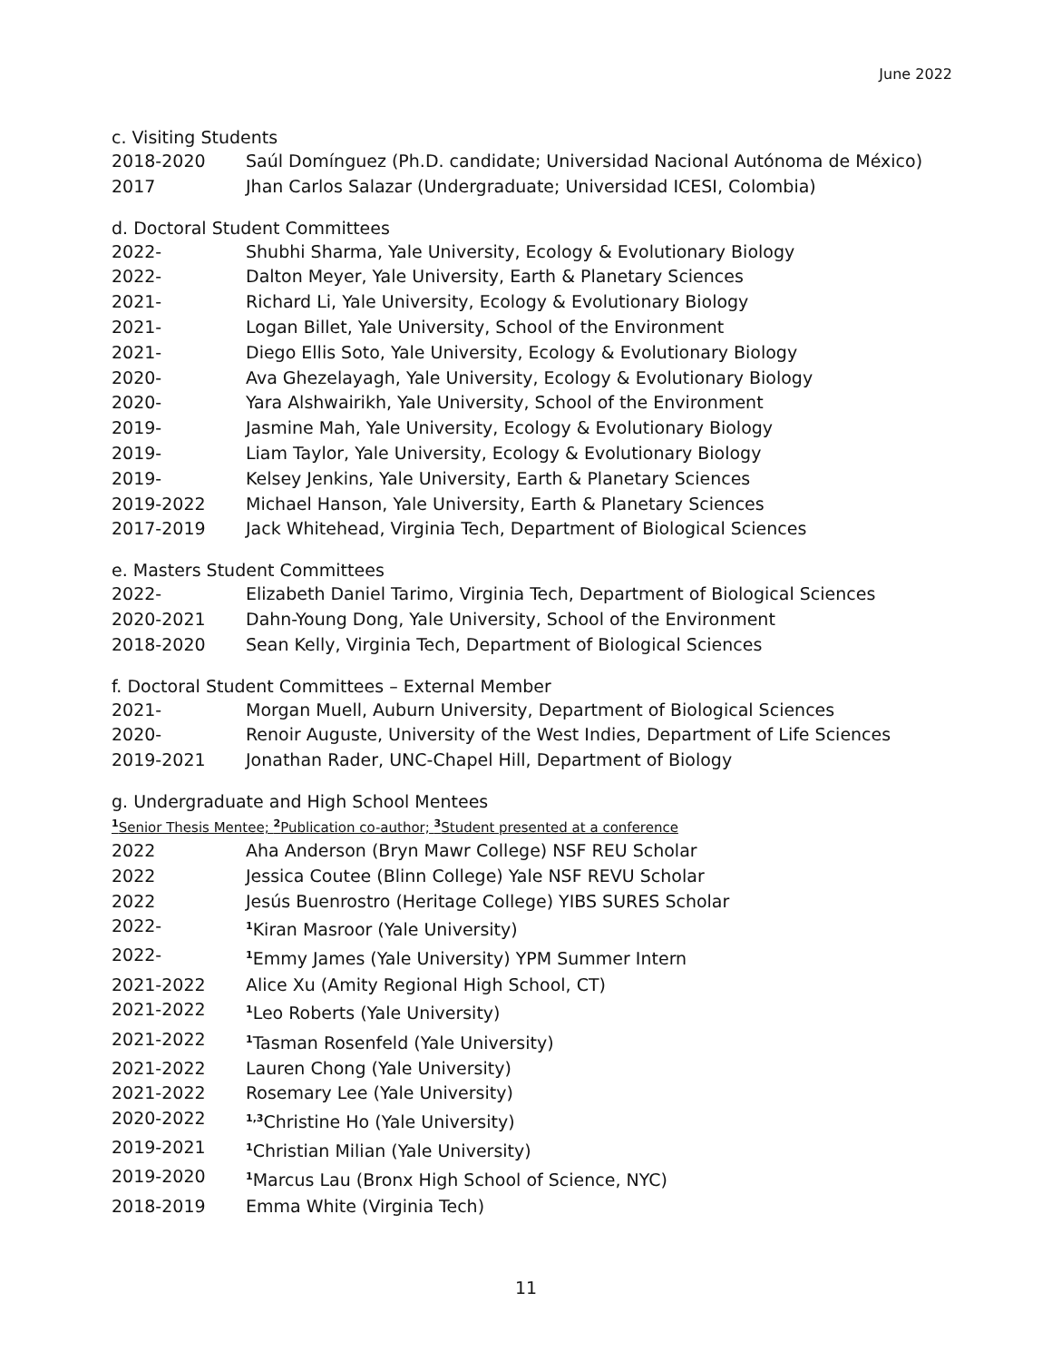June 2022
c. Visiting Students
2018-2020 Saúl Domínguez (Ph.D. candidate; Universidad Nacional Autónoma de México)
2017 Jhan Carlos Salazar (Undergraduate; Universidad ICESI, Colombia)
d. Doctoral Student Committees
2022- Shubhi Sharma, Yale University, Ecology & Evolutionary Biology
2022- Dalton Meyer, Yale University, Earth & Planetary Sciences
2021- Richard Li, Yale University, Ecology & Evolutionary Biology
2021- Logan Billet, Yale University, School of the Environment
2021- Diego Ellis Soto, Yale University, Ecology & Evolutionary Biology
2020- Ava Ghezelayagh, Yale University, Ecology & Evolutionary Biology
2020- Yara Alshwairikh, Yale University, School of the Environment
2019- Jasmine Mah, Yale University, Ecology & Evolutionary Biology
2019- Liam Taylor, Yale University, Ecology & Evolutionary Biology
2019- Kelsey Jenkins, Yale University, Earth & Planetary Sciences
2019-2022 Michael Hanson, Yale University, Earth & Planetary Sciences
2017-2019 Jack Whitehead, Virginia Tech, Department of Biological Sciences
e. Masters Student Committees
2022- Elizabeth Daniel Tarimo, Virginia Tech, Department of Biological Sciences
2020-2021 Dahn-Young Dong, Yale University, School of the Environment
2018-2020 Sean Kelly, Virginia Tech, Department of Biological Sciences
f. Doctoral Student Committees – External Member
2021- Morgan Muell, Auburn University, Department of Biological Sciences
2020- Renoir Auguste, University of the West Indies, Department of Life Sciences
2019-2021 Jonathan Rader, UNC-Chapel Hill, Department of Biology
g. Undergraduate and High School Mentees
<sup>1</sup> Senior Thesis Mentee; <sup>2</sup>Publication co-author; <sup>3</sup>Student presented at a conference
2022 Aha Anderson (Bryn Mawr College) NSF REU Scholar
2022 Jessica Coutee (Blinn College) Yale NSF REVU Scholar
2022 Jesús Buenrostro (Heritage College) YIBS SURES Scholar
2022-<sup>1</sup>Kiran Masroor (Yale University)
2022-<sup>1</sup>Emmy James (Yale University) YPM Summer Intern
2021-2022 Alice Xu (Amity Regional High School, CT)
2021-2022<sup>1</sup>Leo Roberts (Yale University)
2021-2022<sup>1</sup>Tasman Rosenfeld (Yale University)
2021-2022 Lauren Chong (Yale University)
2021-2022 Rosemary Lee (Yale University)
2020-2022<sup>1,3</sup>Christine Ho (Yale University)
2019-2021<sup>1</sup>Christian Milian (Yale University)
2019-2020<sup>1</sup>Marcus Lau (Bronx High School of Science, NYC)
2018-2019 Emma White (Virginia Tech)
11